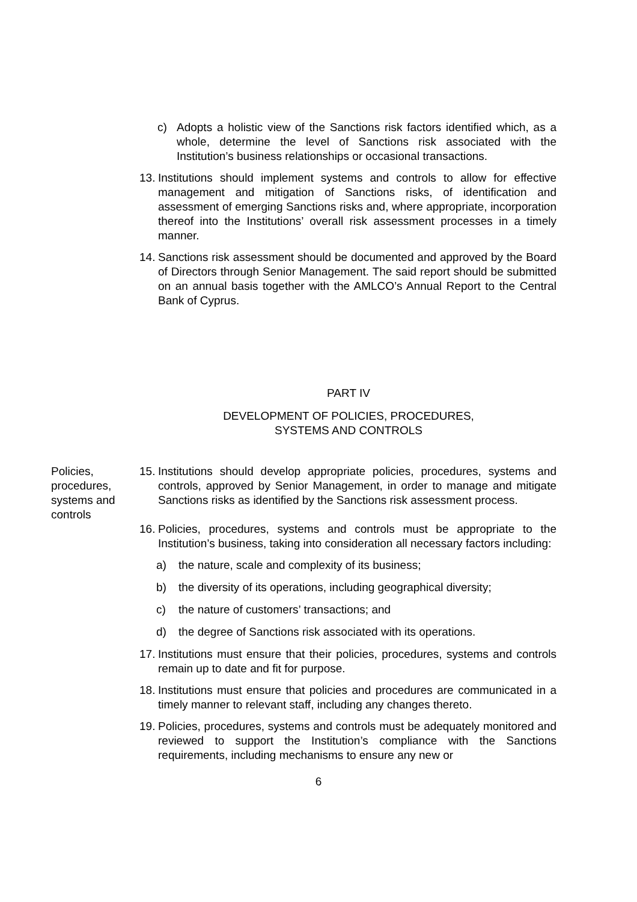c) Adopts a holistic view of the Sanctions risk factors identified which, as a whole, determine the level of Sanctions risk associated with the Institution’s business relationships or occasional transactions.
13. Institutions should implement systems and controls to allow for effective management and mitigation of Sanctions risks, of identification and assessment of emerging Sanctions risks and, where appropriate, incorporation thereof into the Institutions’ overall risk assessment processes in a timely manner.
14. Sanctions risk assessment should be documented and approved by the Board of Directors through Senior Management. The said report should be submitted on an annual basis together with the AMLCO’s Annual Report to the Central Bank of Cyprus.
PART IV
DEVELOPMENT OF POLICIES, PROCEDURES,
SYSTEMS AND CONTROLS
Policies, procedures, systems and controls
15. Institutions should develop appropriate policies, procedures, systems and controls, approved by Senior Management, in order to manage and mitigate Sanctions risks as identified by the Sanctions risk assessment process.
16. Policies, procedures, systems and controls must be appropriate to the Institution’s business, taking into consideration all necessary factors including:
a) the nature, scale and complexity of its business;
b) the diversity of its operations, including geographical diversity;
c) the nature of customers’ transactions; and
d) the degree of Sanctions risk associated with its operations.
17. Institutions must ensure that their policies, procedures, systems and controls remain up to date and fit for purpose.
18. Institutions must ensure that policies and procedures are communicated in a timely manner to relevant staff, including any changes thereto.
19. Policies, procedures, systems and controls must be adequately monitored and reviewed to support the Institution’s compliance with the Sanctions requirements, including mechanisms to ensure any new or
6